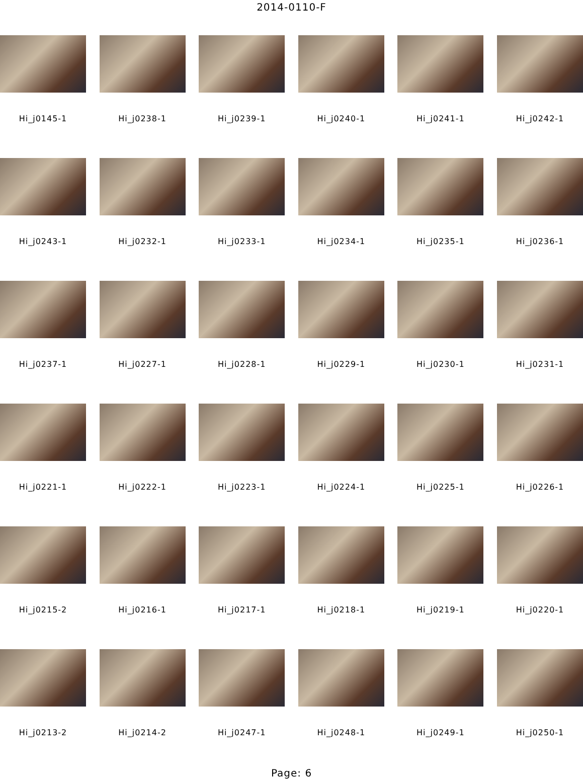2014-0110-F
Hi_j0145-1
Hi_j0238-1
Hi_j0239-1
Hi_j0240-1
Hi_j0241-1
Hi_j0242-1
Hi_j0243-1
Hi_j0232-1
Hi_j0233-1
Hi_j0234-1
Hi_j0235-1
Hi_j0236-1
Hi_j0237-1
Hi_j0227-1
Hi_j0228-1
Hi_j0229-1
Hi_j0230-1
Hi_j0231-1
Hi_j0221-1
Hi_j0222-1
Hi_j0223-1
Hi_j0224-1
Hi_j0225-1
Hi_j0226-1
Hi_j0215-2
Hi_j0216-1
Hi_j0217-1
Hi_j0218-1
Hi_j0219-1
Hi_j0220-1
Hi_j0213-2
Hi_j0214-2
Hi_j0247-1
Hi_j0248-1
Hi_j0249-1
Hi_j0250-1
Page: 6